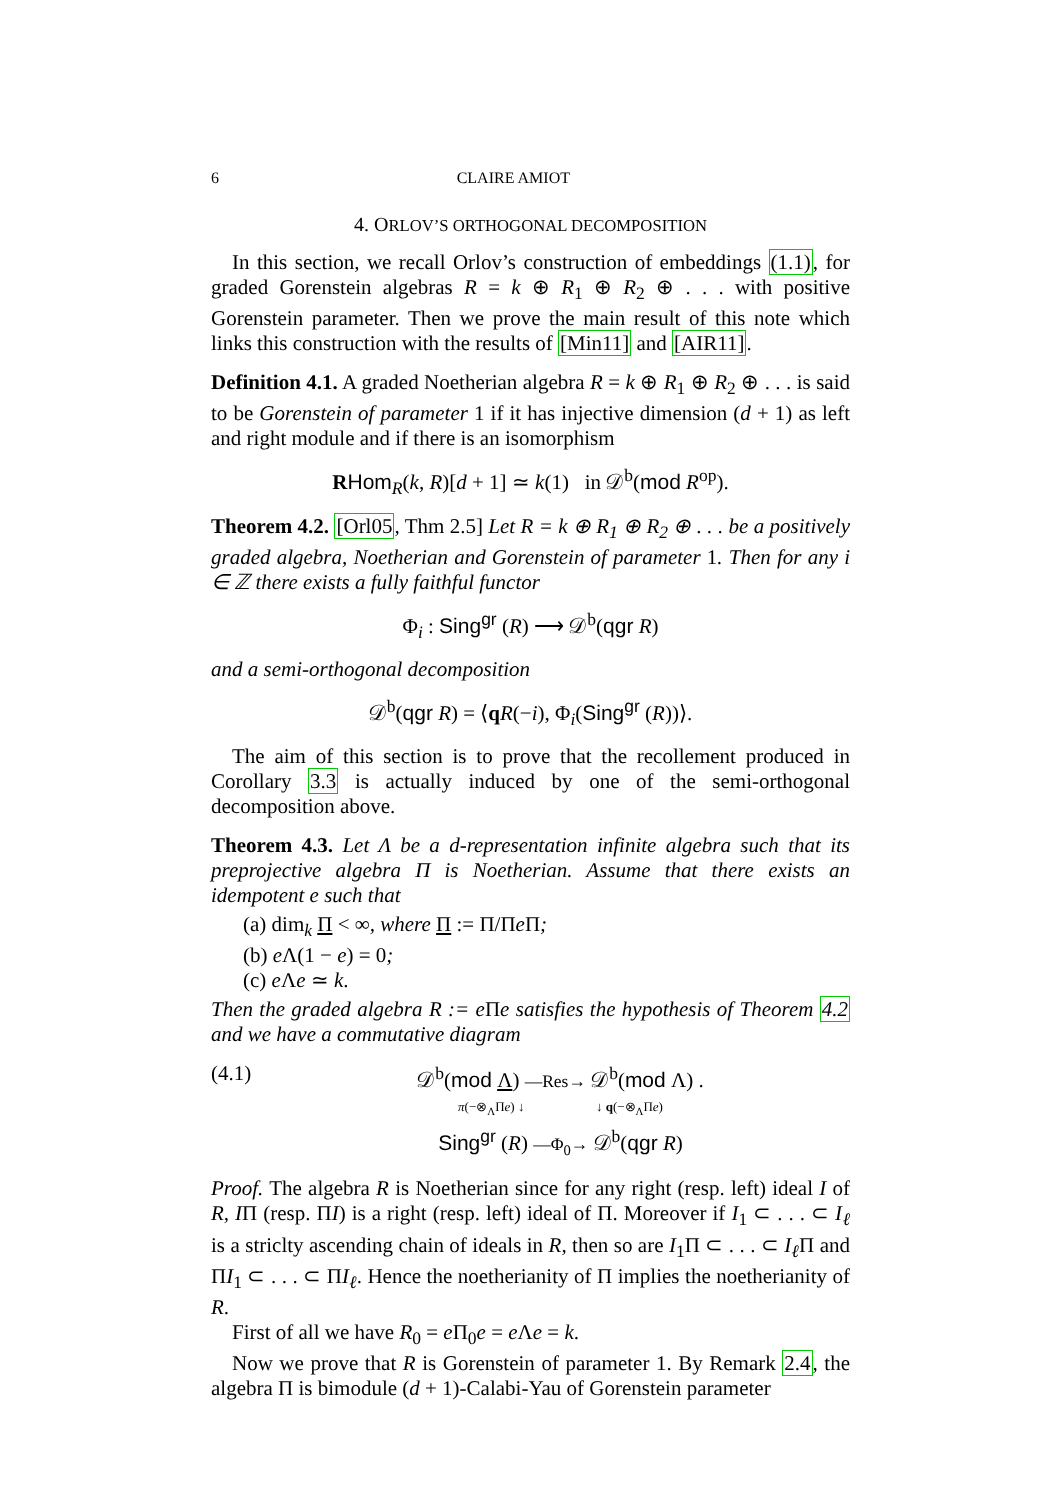6 CLAIRE AMIOT
4. ORLOV’S ORTHOGONAL DECOMPOSITION
In this section, we recall Orlov’s construction of embeddings (1.1), for graded Gorenstein algebras R = k ⊕ R<sub>1</sub> ⊕ R<sub>2</sub> ⊕ . . . with positive Gorenstein parameter. Then we prove the main result of this note which links this construction with the results of [Min11] and [AIR11].
Definition 4.1. A graded Noetherian algebra R = k ⊕ R<sub>1</sub> ⊕ R<sub>2</sub> ⊕ . . . is said to be Gorenstein of parameter 1 if it has injective dimension (d + 1) as left and right module and if there is an isomorphism
RHom<sub>R</sub>(k, R)[d + 1] ≃ k(1) in 𝒟<sup>b</sup>(mod R<sup>op</sup>).
Theorem 4.2. [Orl05, Thm 2.5] Let R = k ⊕ R<sub>1</sub> ⊕ R<sub>2</sub> ⊕ . . . be a positively graded algebra, Noetherian and Gorenstein of parameter 1. Then for any i ∈ ℤ there exists a fully faithful functor
Φ<sub>i</sub> : Sing<sup>gr</sup> (R) ⟶ 𝒟<sup>b</sup>(qgr R)
and a semi-orthogonal decomposition
𝒟<sup>b</sup>(qgr R) = ⟨qR(−i), Φ<sub>i</sub>(Sing<sup>gr</sup> (R))⟩.
The aim of this section is to prove that the recollement produced in Corollary 3.3 is actually induced by one of the semi-orthogonal decomposition above.
Theorem 4.3. Let Λ be a d-representation infinite algebra such that its preprojective algebra Π is Noetherian. Assume that there exists an idempotent e such that
(a) dim<sub>k</sub> Π < ∞, where Π := Π/Πe Π;
(b) e Λ(1 − e) = 0;
(c) e Λe ≃ k.
Then the graded algebra R := e Πe satisfies the hypothesis of Theorem 4.2 and we have a commutative diagram
(4.1)
𝒟<sup>b</sup>(mod Λ) —Res→ 𝒟<sup>b</sup>(mod Λ) .
π(−⊗<sub>Λ</sub>Πe) ↓ ↓ q(−⊗<sub>Λ</sub>Πe)
Sing<sup>gr</sup> (R) —Φ<sub>0</sub>→ 𝒟<sup>b</sup>(qgr R)
Proof. The algebra R is Noetherian since for any right (resp. left) ideal I of R, IΠ (resp. ΠI) is a right (resp. left) ideal of Π. Moreover if I<sub>1</sub> ⊂ . . . ⊂ I<sub>ℓ</sub> is a striclty ascending chain of ideals in R, then so are I<sub>1</sub>Π ⊂ . . . ⊂ I<sub>ℓ</sub> Π and ΠI<sub>1</sub> ⊂ . . . ⊂ ΠI<sub>ℓ</sub>. Hence the noetherianity of Π implies the noetherianity of R.
First of all we have R<sub>0</sub> = e Π<sub>0</sub>e = e Λe = k.
Now we prove that R is Gorenstein of parameter 1. By Remark 2.4, the algebra Π is bimodule (d + 1)-Calabi-Yau of Gorenstein parameter